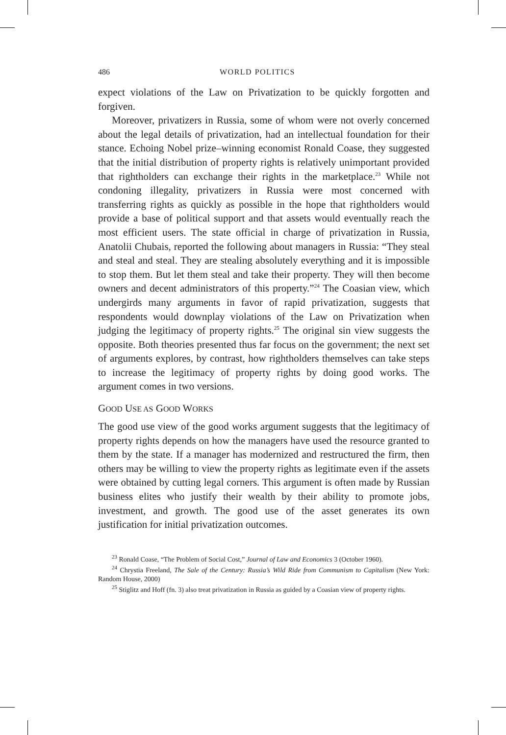486 WORLD POLITICS
expect violations of the Law on Privatization to be quickly forgotten and forgiven.
Moreover, privatizers in Russia, some of whom were not overly concerned about the legal details of privatization, had an intellectual foundation for their stance. Echoing Nobel prize–winning economist Ronald Coase, they suggested that the initial distribution of property rights is relatively unimportant provided that rightholders can exchange their rights in the marketplace.<sup>23</sup> While not condoning illegality, privatizers in Russia were most concerned with transferring rights as quickly as possible in the hope that rightholders would provide a base of political support and that assets would eventually reach the most efficient users. The state official in charge of privatization in Russia, Anatolii Chubais, reported the following about managers in Russia: “They steal and steal and steal. They are stealing absolutely everything and it is impossible to stop them. But let them steal and take their property. They will then become owners and decent administrators of this property.”<sup>24</sup> The Coasian view, which undergirds many arguments in favor of rapid privatization, suggests that respondents would downplay violations of the Law on Privatization when judging the legitimacy of property rights.<sup>25</sup> The original sin view suggests the opposite. Both theories presented thus far focus on the government; the next set of arguments explores, by contrast, how rightholders themselves can take steps to increase the legitimacy of property rights by doing good works. The argument comes in two versions.
GOOD USE AS GOOD WORKS
The good use view of the good works argument suggests that the legitimacy of property rights depends on how the managers have used the resource granted to them by the state. If a manager has modernized and restructured the firm, then others may be willing to view the property rights as legitimate even if the assets were obtained by cutting legal corners. This argument is often made by Russian business elites who justify their wealth by their ability to promote jobs, investment, and growth. The good use of the asset generates its own justification for initial privatization outcomes.
<sup>23</sup> Ronald Coase, “The Problem of Social Cost,” Journal of Law and Economics 3 (October 1960).
<sup>24</sup> Chrystia Freeland, The Sale of the Century: Russia’s Wild Ride from Communism to Capitalism (New York: Random House, 2000)
<sup>25</sup> Stiglitz and Hoff (fn. 3) also treat privatization in Russia as guided by a Coasian view of property rights.